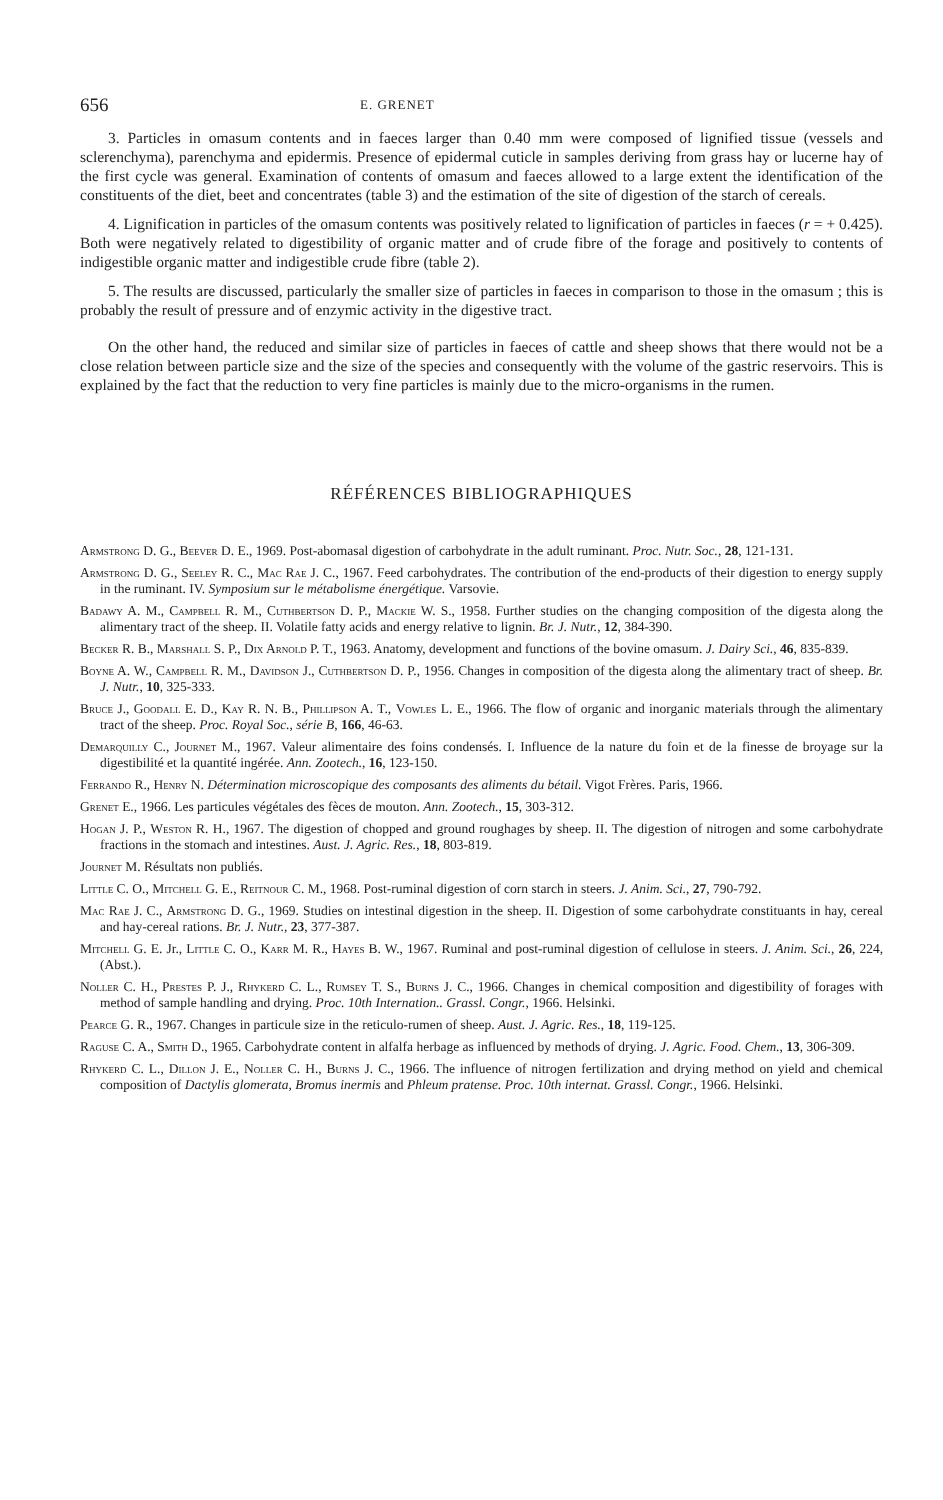656 E. GRENET
3. Particles in omasum contents and in faeces larger than 0.40 mm were composed of lignified tissue (vessels and sclerenchyma), parenchyma and epidermis. Presence of epidermal cuticle in samples deriving from grass hay or lucerne hay of the first cycle was general. Examination of contents of omasum and faeces allowed to a large extent the identification of the constituents of the diet, beet and concentrates (table 3) and the estimation of the site of digestion of the starch of cereals.
4. Lignification in particles of the omasum contents was positively related to lignification of particles in faeces (r = + 0.425). Both were negatively related to digestibility of organic matter and of crude fibre of the forage and positively to contents of indigestible organic matter and indigestible crude fibre (table 2).
5. The results are discussed, particularly the smaller size of particles in faeces in comparison to those in the omasum ; this is probably the result of pressure and of enzymic activity in the digestive tract.
On the other hand, the reduced and similar size of particles in faeces of cattle and sheep shows that there would not be a close relation between particle size and the size of the species and consequently with the volume of the gastric reservoirs. This is explained by the fact that the reduction to very fine particles is mainly due to the micro-organisms in the rumen.
RÉFÉRENCES BIBLIOGRAPHIQUES
Armstrong D. G., Beever D. E., 1969. Post-abomasal digestion of carbohydrate in the adult ruminant. Proc. Nutr. Soc., 28, 121-131.
Armstrong D. G., Seeley R. C., Mac Rae J. C., 1967. Feed carbohydrates. The contribution of the end-products of their digestion to energy supply in the ruminant. IV. Symposium sur le métabolisme énergétique. Varsovie.
Badawy A. M., Campbell R. M., Cuthbertson D. P., Mackie W. S., 1958. Further studies on the changing composition of the digesta along the alimentary tract of the sheep. II. Volatile fatty acids and energy relative to lignin. Br. J. Nutr., 12, 384-390.
Becker R. B., Marshall S. P., Dix Arnold P. T., 1963. Anatomy, development and functions of the bovine omasum. J. Dairy Sci., 46, 835-839.
Boyne A. W., Campbell R. M., Davidson J., Cuthbertson D. P., 1956. Changes in composition of the digesta along the alimentary tract of sheep. Br. J. Nutr., 10, 325-333.
Bruce J., Goodall E. D., Kay R. N. B., Phillipson A. T., Vowles L. E., 1966. The flow of organic and inorganic materials through the alimentary tract of the sheep. Proc. Royal Soc., série B, 166, 46-63.
Demarquilly C., Journet M., 1967. Valeur alimentaire des foins condensés. I. Influence de la nature du foin et de la finesse de broyage sur la digestibilité et la quantité ingérée. Ann. Zootech., 16, 123-150.
Ferrando R., Henry N. Détermination microscopique des composants des aliments du bétail. Vigot Frères. Paris, 1966.
Grenet E., 1966. Les particules végétales des fèces de mouton. Ann. Zootech., 15, 303-312.
Hogan J. P., Weston R. H., 1967. The digestion of chopped and ground roughages by sheep. II. The digestion of nitrogen and some carbohydrate fractions in the stomach and intestines. Aust. J. Agric. Res., 18, 803-819.
Journet M. Résultats non publiés.
Little C. O., Mitchell G. E., Reitnour C. M., 1968. Post-ruminal digestion of corn starch in steers. J. Anim. Sci., 27, 790-792.
Mac Rae J. C., Armstrong D. G., 1969. Studies on intestinal digestion in the sheep. II. Digestion of some carbohydrate constituants in hay, cereal and hay-cereal rations. Br. J. Nutr., 23, 377-387.
Mitchell G. E. Jr., Little C. O., Karr M. R., Hayes B. W., 1967. Ruminal and post-ruminal digestion of cellulose in steers. J. Anim. Sci., 26, 224, (Abst.).
Noller C. H., Prestes P. J., Rhykerd C. L., Rumsey T. S., Burns J. C., 1966. Changes in chemical composition and digestibility of forages with method of sample handling and drying. Proc. 10th Internation.. Grassl. Congr., 1966. Helsinki.
Pearce G. R., 1967. Changes in particule size in the reticulo-rumen of sheep. Aust. J. Agric. Res., 18, 119-125.
Raguse C. A., Smith D., 1965. Carbohydrate content in alfalfa herbage as influenced by methods of drying. J. Agric. Food. Chem., 13, 306-309.
Rhykerd C. L., Dillon J. E., Noller C. H., Burns J. C., 1966. The influence of nitrogen fertilization and drying method on yield and chemical composition of Dactylis glomerata, Bromus inermis and Phleum pratense. Proc. 10th internat. Grassl. Congr., 1966. Helsinki.